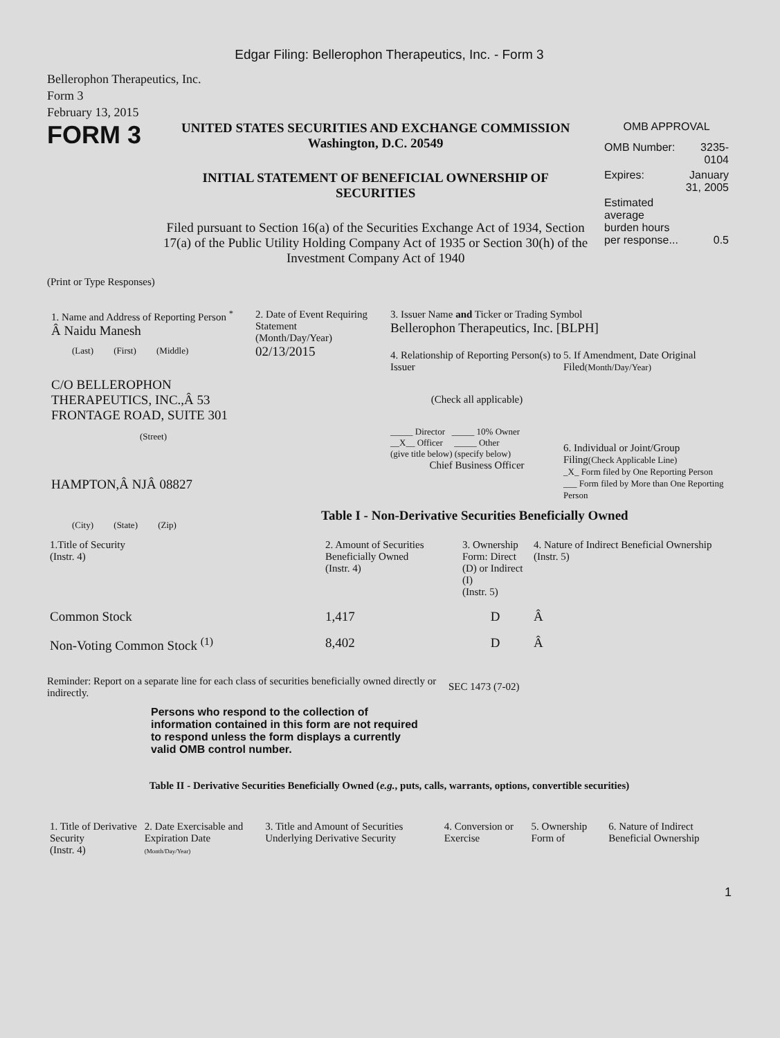Edgar Filing: Bellerophon Therapeutics, Inc. - Form 3
Bellerophon Therapeutics, Inc.
Form 3
February 13, 2015
FORM 3
UNITED STATES SECURITIES AND EXCHANGE COMMISSION
Washington, D.C. 20549
INITIAL STATEMENT OF BENEFICIAL OWNERSHIP OF SECURITIES
Filed pursuant to Section 16(a) of the Securities Exchange Act of 1934, Section 17(a) of the Public Utility Holding Company Act of 1935 or Section 30(h) of the Investment Company Act of 1940
OMB APPROVAL
| OMB Number: | 3235-0104 |
| Expires: | January 31, 2005 |
| Estimated average burden hours per response... | 0.5 |
(Print or Type Responses)
1. Name and Address of Reporting Person <sup>*</sup>
Â Naidu Manesh
(Last) (First) (Middle)
C/O BELLEROPHON THERAPEUTICS, INC.,Â 53 FRONTAGE ROAD, SUITE 301
(Street)
HAMPTON,Â NJÂ 08827
(City) (State) (Zip)
2. Date of Event Requiring Statement
(Month/Day/Year)
02/13/2015
3. Issuer Name and Ticker or Trading Symbol
Bellerophon Therapeutics, Inc. [BLPH]
4. Relationship of Reporting Person(s) to Issuer
(Check all applicable)
_____ Director _____ 10% Owner
__X__ Officer _____ Other
(give title below) (specify below)
Chief Business Officer
5. If Amendment, Date Original Filed(Month/Day/Year)
6. Individual or Joint/Group Filing(Check Applicable Line)
_X_ Form filed by One Reporting Person
___ Form filed by More than One Reporting Person
Table I - Non-Derivative Securities Beneficially Owned
| 1.Title of Security (Instr. 4) | 2. Amount of Securities Beneficially Owned (Instr. 4) | 3. Ownership Form: Direct (D) or Indirect (I) (Instr. 5) | 4. Nature of Indirect Beneficial Ownership (Instr. 5) |
| --- | --- | --- | --- |
| Common Stock | 1,417 | D | Â |
| Non-Voting Common Stock <sup>(1)</sup> | 8,402 | D | Â |
Reminder: Report on a separate line for each class of securities beneficially owned directly or indirectly.
SEC 1473 (7-02)
Persons who respond to the collection of information contained in this form are not required to respond unless the form displays a currently valid OMB control number.
Table II - Derivative Securities Beneficially Owned (e.g., puts, calls, warrants, options, convertible securities)
| 1. Title of Derivative Security (Instr. 4) | 2. Date Exercisable and Expiration Date (Month/Day/Year) | 3. Title and Amount of Securities Underlying Derivative Security | 4. Conversion or Exercise | 5. Ownership Form of | 6. Nature of Indirect Beneficial Ownership |
| --- | --- | --- | --- | --- | --- |
1